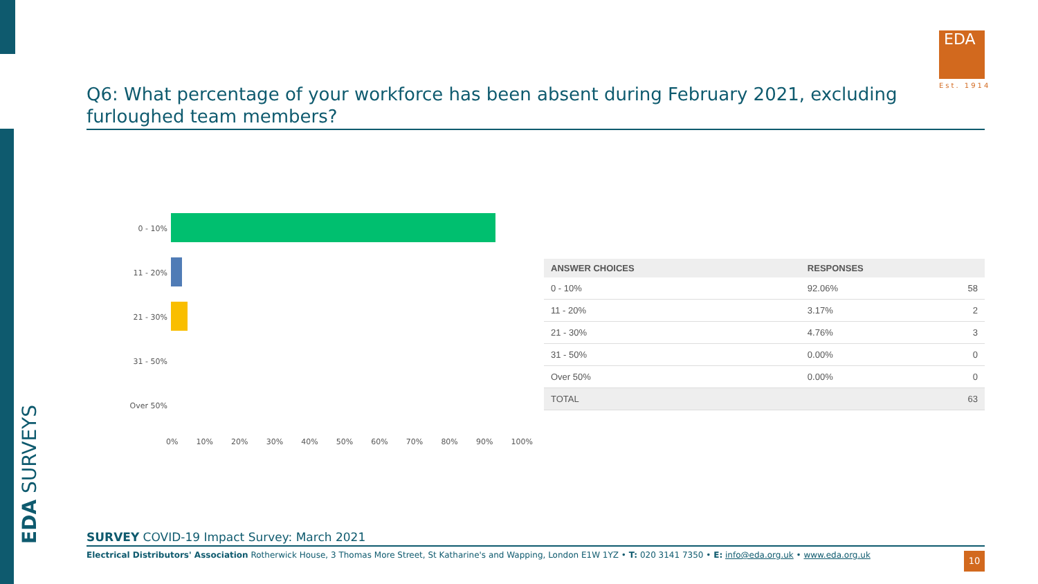EDA SURVEYS
EDA
Est. 1914
Q6: What percentage of your workforce has been absent during February 2021, excluding furloughed team members?
0 - 10%
11 - 20%
21 - 30%
31 - 50%
Over 50%
0% 10% 20% 30% 40% 50% 60% 70% 80% 90% 100%
| ANSWER CHOICES | RESPONSES | |
| --- | --- | --- |
| 0 - 10% | 92.06% | 58 |
| 11 - 20% | 3.17% | 2 |
| 21 - 30% | 4.76% | 3 |
| 31 - 50% | 0.00% | 0 |
| Over 50% | 0.00% | 0 |
| TOTAL | | 63 |
SURVEY COVID-19 Impact Survey: March 2021
Electrical Distributors' Association Rotherwick House, 3 Thomas More Street, St Katharine's and Wapping, London E1W 1YZ • T: 020 3141 7350 • E: info@eda.org.uk • www.eda.org.uk
10